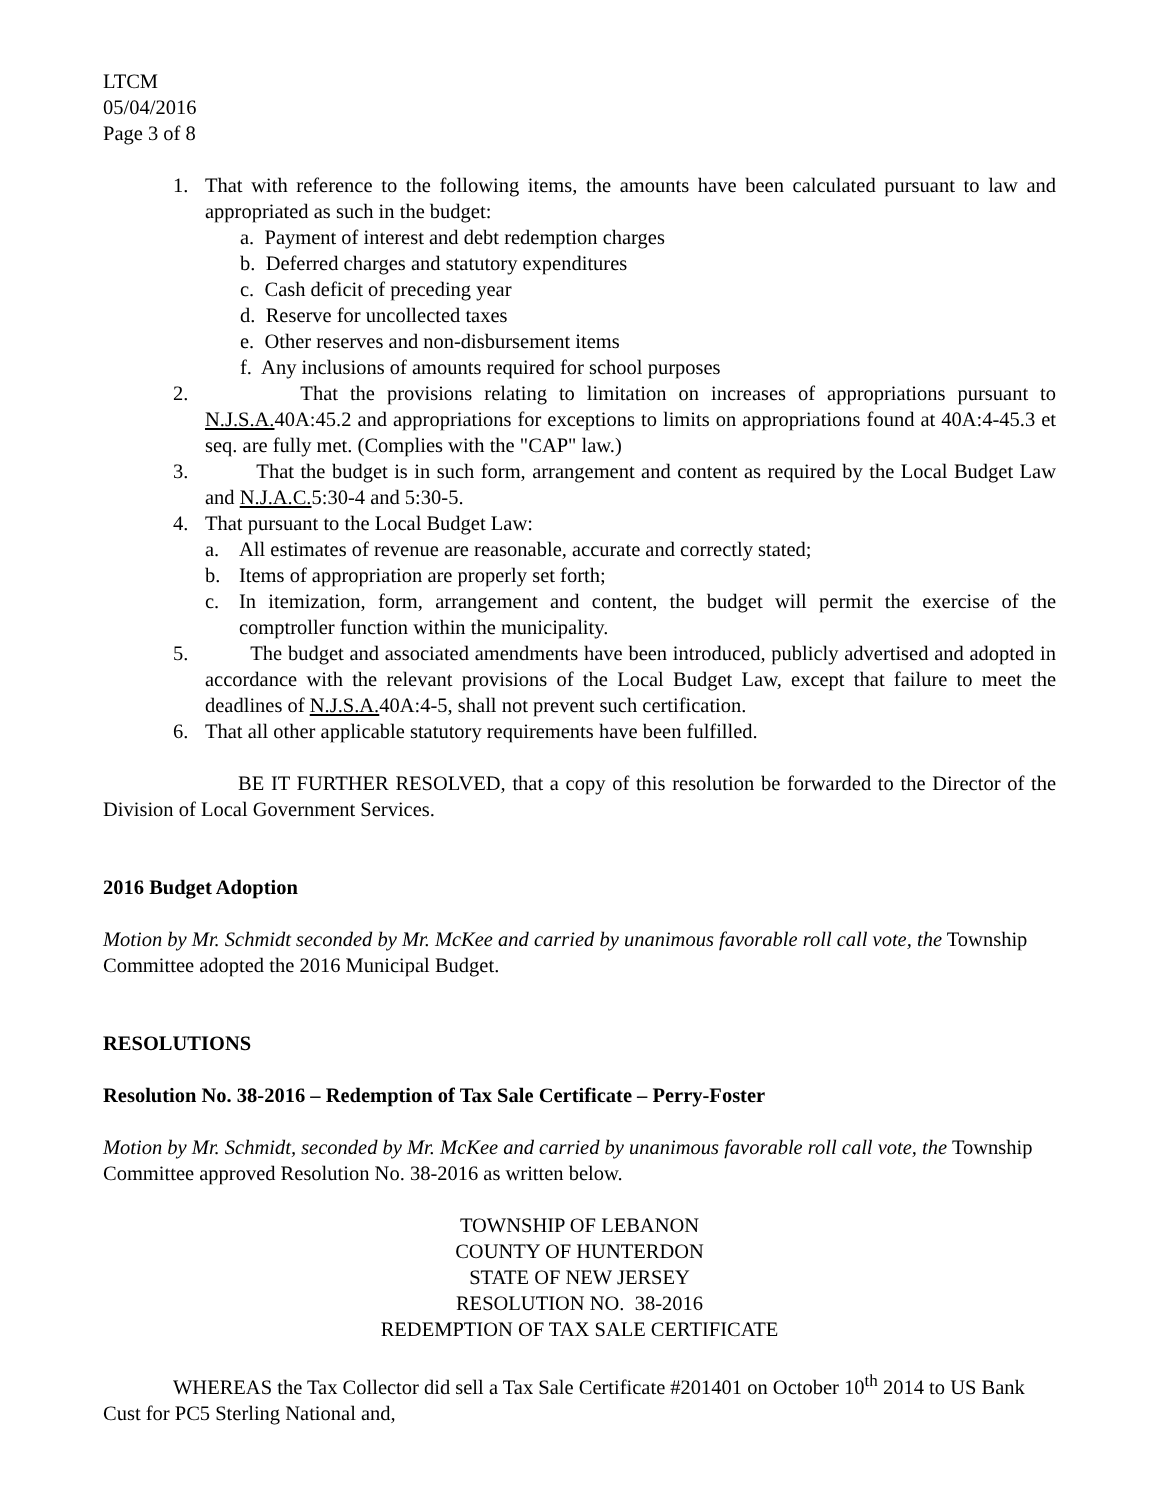LTCM
05/04/2016
Page 3 of 8
1. That with reference to the following items, the amounts have been calculated pursuant to law and appropriated as such in the budget:
a. Payment of interest and debt redemption charges
b. Deferred charges and statutory expenditures
c. Cash deficit of preceding year
d. Reserve for uncollected taxes
e. Other reserves and non-disbursement items
f. Any inclusions of amounts required for school purposes
2. That the provisions relating to limitation on increases of appropriations pursuant to N.J.S.A. 40A:45.2 and appropriations for exceptions to limits on appropriations found at 40A:4-45.3 et seq. are fully met. (Complies with the "CAP" law.)
3. That the budget is in such form, arrangement and content as required by the Local Budget Law and N.J.A.C. 5:30-4 and 5:30-5.
4. That pursuant to the Local Budget Law:
a. All estimates of revenue are reasonable, accurate and correctly stated;
b. Items of appropriation are properly set forth;
c. In itemization, form, arrangement and content, the budget will permit the exercise of the comptroller function within the municipality.
5. The budget and associated amendments have been introduced, publicly advertised and adopted in accordance with the relevant provisions of the Local Budget Law, except that failure to meet the deadlines of N.J.S.A. 40A:4-5, shall not prevent such certification.
6. That all other applicable statutory requirements have been fulfilled.
BE IT FURTHER RESOLVED, that a copy of this resolution be forwarded to the Director of the Division of Local Government Services.
2016 Budget Adoption
Motion by Mr. Schmidt seconded by Mr. McKee and carried by unanimous favorable roll call vote, the Township Committee adopted the 2016 Municipal Budget.
RESOLUTIONS
Resolution No. 38-2016 – Redemption of Tax Sale Certificate – Perry-Foster
Motion by Mr. Schmidt, seconded by Mr. McKee and carried by unanimous favorable roll call vote, the Township Committee approved Resolution No. 38-2016 as written below.
TOWNSHIP OF LEBANON
COUNTY OF HUNTERDON
STATE OF NEW JERSEY
RESOLUTION NO. 38-2016
REDEMPTION OF TAX SALE CERTIFICATE
WHEREAS the Tax Collector did sell a Tax Sale Certificate #201401 on October 10<sup>th</sup> 2014 to US Bank Cust for PC5 Sterling National and,